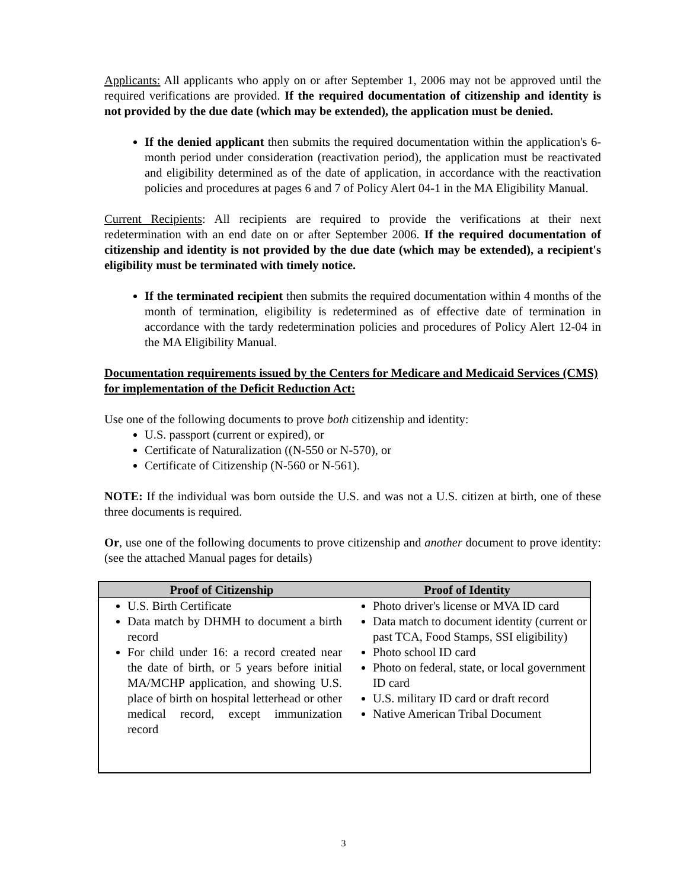Applicants: All applicants who apply on or after September 1, 2006 may not be approved until the required verifications are provided. If the required documentation of citizenship and identity is not provided by the due date (which may be extended), the application must be denied.
If the denied applicant then submits the required documentation within the application's 6-month period under consideration (reactivation period), the application must be reactivated and eligibility determined as of the date of application, in accordance with the reactivation policies and procedures at pages 6 and 7 of Policy Alert 04-1 in the MA Eligibility Manual.
Current Recipients: All recipients are required to provide the verifications at their next redetermination with an end date on or after September 2006. If the required documentation of citizenship and identity is not provided by the due date (which may be extended), a recipient's eligibility must be terminated with timely notice.
If the terminated recipient then submits the required documentation within 4 months of the month of termination, eligibility is redetermined as of effective date of termination in accordance with the tardy redetermination policies and procedures of Policy Alert 12-04 in the MA Eligibility Manual.
Documentation requirements issued by the Centers for Medicare and Medicaid Services (CMS) for implementation of the Deficit Reduction Act:
Use one of the following documents to prove both citizenship and identity:
U.S. passport (current or expired), or
Certificate of Naturalization ((N-550 or N-570), or
Certificate of Citizenship (N-560 or N-561).
NOTE: If the individual was born outside the U.S. and was not a U.S. citizen at birth, one of these three documents is required.
Or, use one of the following documents to prove citizenship and another document to prove identity: (see the attached Manual pages for details)
| Proof of Citizenship | Proof of Identity |
| --- | --- |
| U.S. Birth Certificate Data match by DHMH to document a birth record For child under 16: a record created near the date of birth, or 5 years before initial MA/MCHP application, and showing U.S. place of birth on hospital letterhead or other medical record, except immunization record | Photo driver's license or MVA ID card Data match to document identity (current or past TCA, Food Stamps, SSI eligibility) Photo school ID card Photo on federal, state, or local government ID card U.S. military ID card or draft record Native American Tribal Document |
3